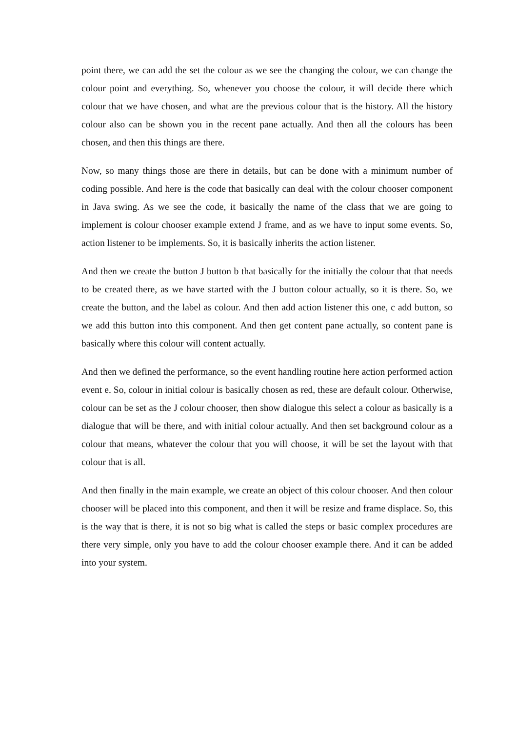point there, we can add the set the colour as we see the changing the colour, we can change the colour point and everything. So, whenever you choose the colour, it will decide there which colour that we have chosen, and what are the previous colour that is the history. All the history colour also can be shown you in the recent pane actually. And then all the colours has been chosen, and then this things are there.
Now, so many things those are there in details, but can be done with a minimum number of coding possible. And here is the code that basically can deal with the colour chooser component in Java swing. As we see the code, it basically the name of the class that we are going to implement is colour chooser example extend J frame, and as we have to input some events. So, action listener to be implements. So, it is basically inherits the action listener.
And then we create the button J button b that basically for the initially the colour that that needs to be created there, as we have started with the J button colour actually, so it is there. So, we create the button, and the label as colour. And then add action listener this one, c add button, so we add this button into this component. And then get content pane actually, so content pane is basically where this colour will content actually.
And then we defined the performance, so the event handling routine here action performed action event e. So, colour in initial colour is basically chosen as red, these are default colour. Otherwise, colour can be set as the J colour chooser, then show dialogue this select a colour as basically is a dialogue that will be there, and with initial colour actually. And then set background colour as a colour that means, whatever the colour that you will choose, it will be set the layout with that colour that is all.
And then finally in the main example, we create an object of this colour chooser. And then colour chooser will be placed into this component, and then it will be resize and frame displace. So, this is the way that is there, it is not so big what is called the steps or basic complex procedures are there very simple, only you have to add the colour chooser example there. And it can be added into your system.